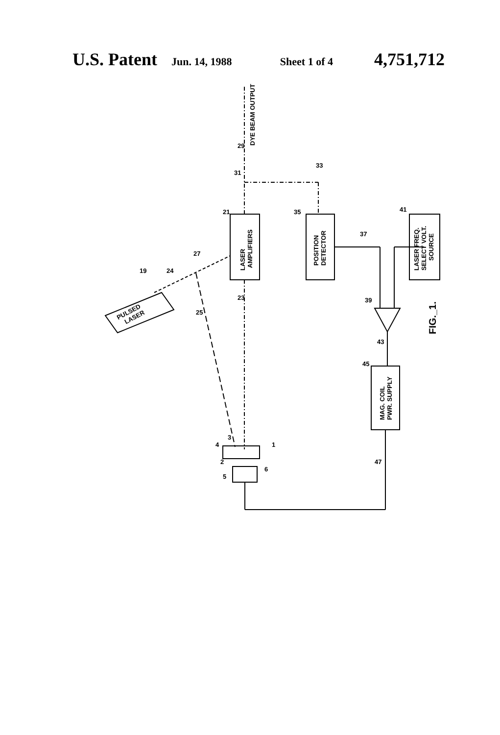U.S. Patent Jun. 14, 1988 Sheet 1 of 4 4,751,712
PULSED
LASER
LASER
AMPLIFIERS
POSITION
DETECTOR
LASER FREQ.
SELECT VOLT.
SOURCE
MAG. COIL
PWR. SUPPLY
DYE BEAM OUTPUT
FIG._1.
19
24
27
21
25
23
29
31
33
35
37
41
39
43
45
3
4
1
2
6
5
47